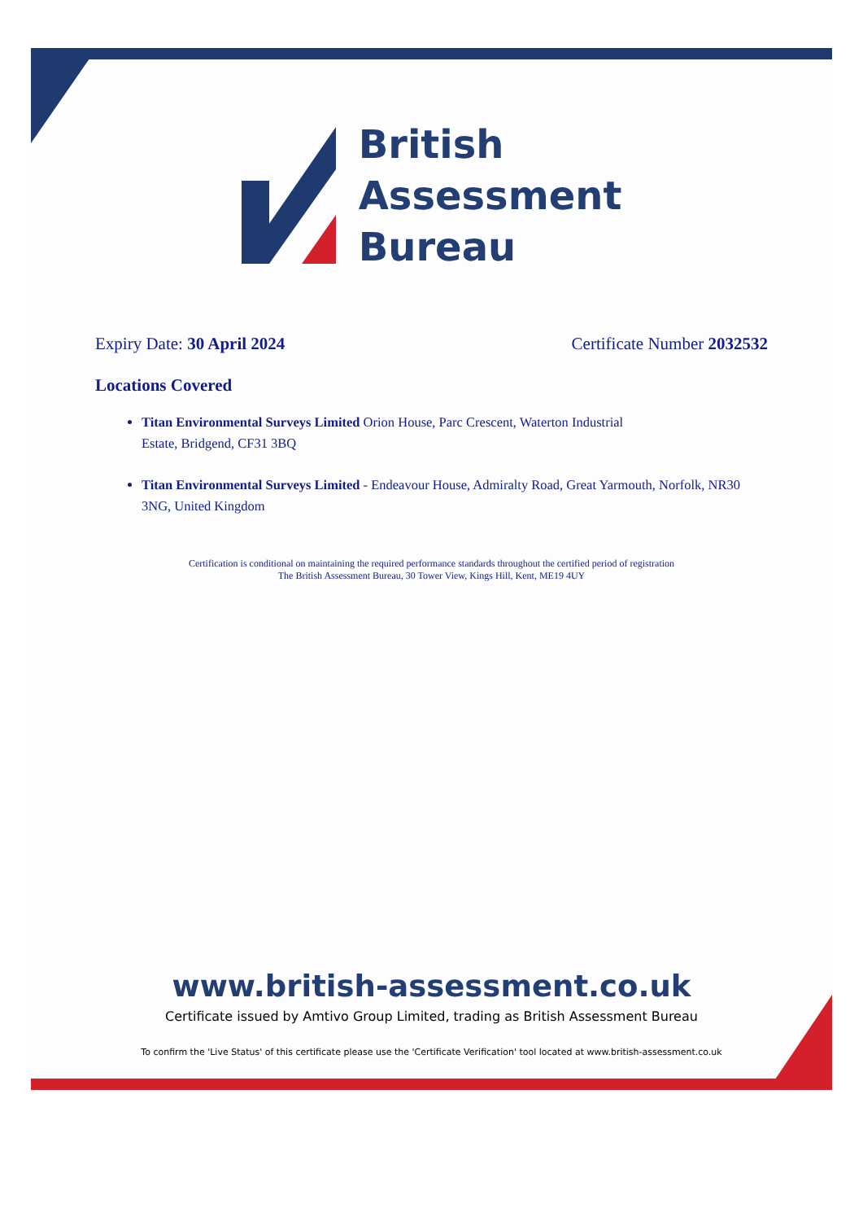British
Assessment
Bureau
Expiry Date: 30 April 2024 Certificate Number 2032532
Locations Covered
Titan Environmental Surveys Limited Orion House, Parc Crescent, Waterton Industrial
Estate, Bridgend, CF31 3BQ
Titan Environmental Surveys Limited - Endeavour House, Admiralty Road, Great Yarmouth, Norfolk, NR30 3NG, United Kingdom
Certification is conditional on maintaining the required performance standards throughout the certified period of registration
The British Assessment Bureau, 30 Tower View, Kings Hill, Kent, ME19 4UY
www.british-assessment.co.uk
Certificate issued by Amtivo Group Limited, trading as British Assessment Bureau
To confirm the 'Live Status' of this certificate please use the 'Certificate Verification' tool located at www.british-assessment.co.uk